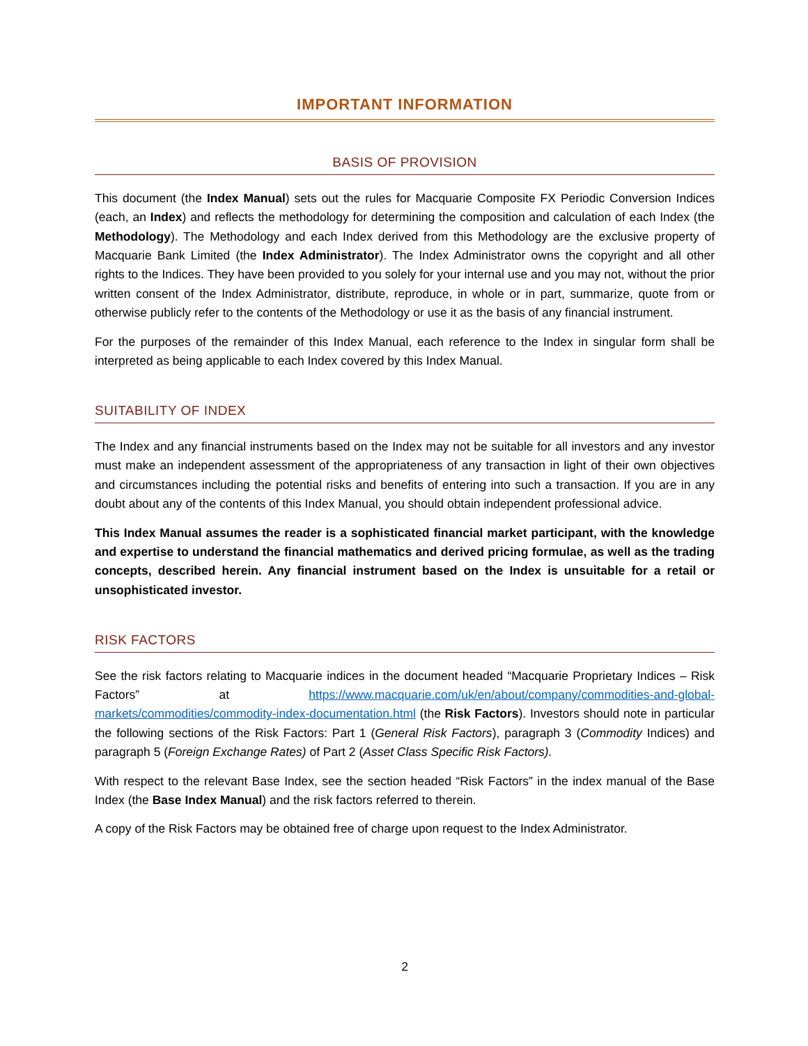IMPORTANT INFORMATION
BASIS OF PROVISION
This document (the Index Manual) sets out the rules for Macquarie Composite FX Periodic Conversion Indices (each, an Index) and reflects the methodology for determining the composition and calculation of each Index (the Methodology). The Methodology and each Index derived from this Methodology are the exclusive property of Macquarie Bank Limited (the Index Administrator). The Index Administrator owns the copyright and all other rights to the Indices. They have been provided to you solely for your internal use and you may not, without the prior written consent of the Index Administrator, distribute, reproduce, in whole or in part, summarize, quote from or otherwise publicly refer to the contents of the Methodology or use it as the basis of any financial instrument.
For the purposes of the remainder of this Index Manual, each reference to the Index in singular form shall be interpreted as being applicable to each Index covered by this Index Manual.
SUITABILITY OF INDEX
The Index and any financial instruments based on the Index may not be suitable for all investors and any investor must make an independent assessment of the appropriateness of any transaction in light of their own objectives and circumstances including the potential risks and benefits of entering into such a transaction. If you are in any doubt about any of the contents of this Index Manual, you should obtain independent professional advice.
This Index Manual assumes the reader is a sophisticated financial market participant, with the knowledge and expertise to understand the financial mathematics and derived pricing formulae, as well as the trading concepts, described herein. Any financial instrument based on the Index is unsuitable for a retail or unsophisticated investor.
RISK FACTORS
See the risk factors relating to Macquarie indices in the document headed “Macquarie Proprietary Indices – Risk Factors” at https://www.macquarie.com/uk/en/about/company/commodities-and-global-markets/commodities/commodity-index-documentation.html (the Risk Factors). Investors should note in particular the following sections of the Risk Factors: Part 1 (General Risk Factors), paragraph 3 (Commodity Indices) and paragraph 5 (Foreign Exchange Rates) of Part 2 (Asset Class Specific Risk Factors).
With respect to the relevant Base Index, see the section headed “Risk Factors” in the index manual of the Base Index (the Base Index Manual) and the risk factors referred to therein.
A copy of the Risk Factors may be obtained free of charge upon request to the Index Administrator.
2